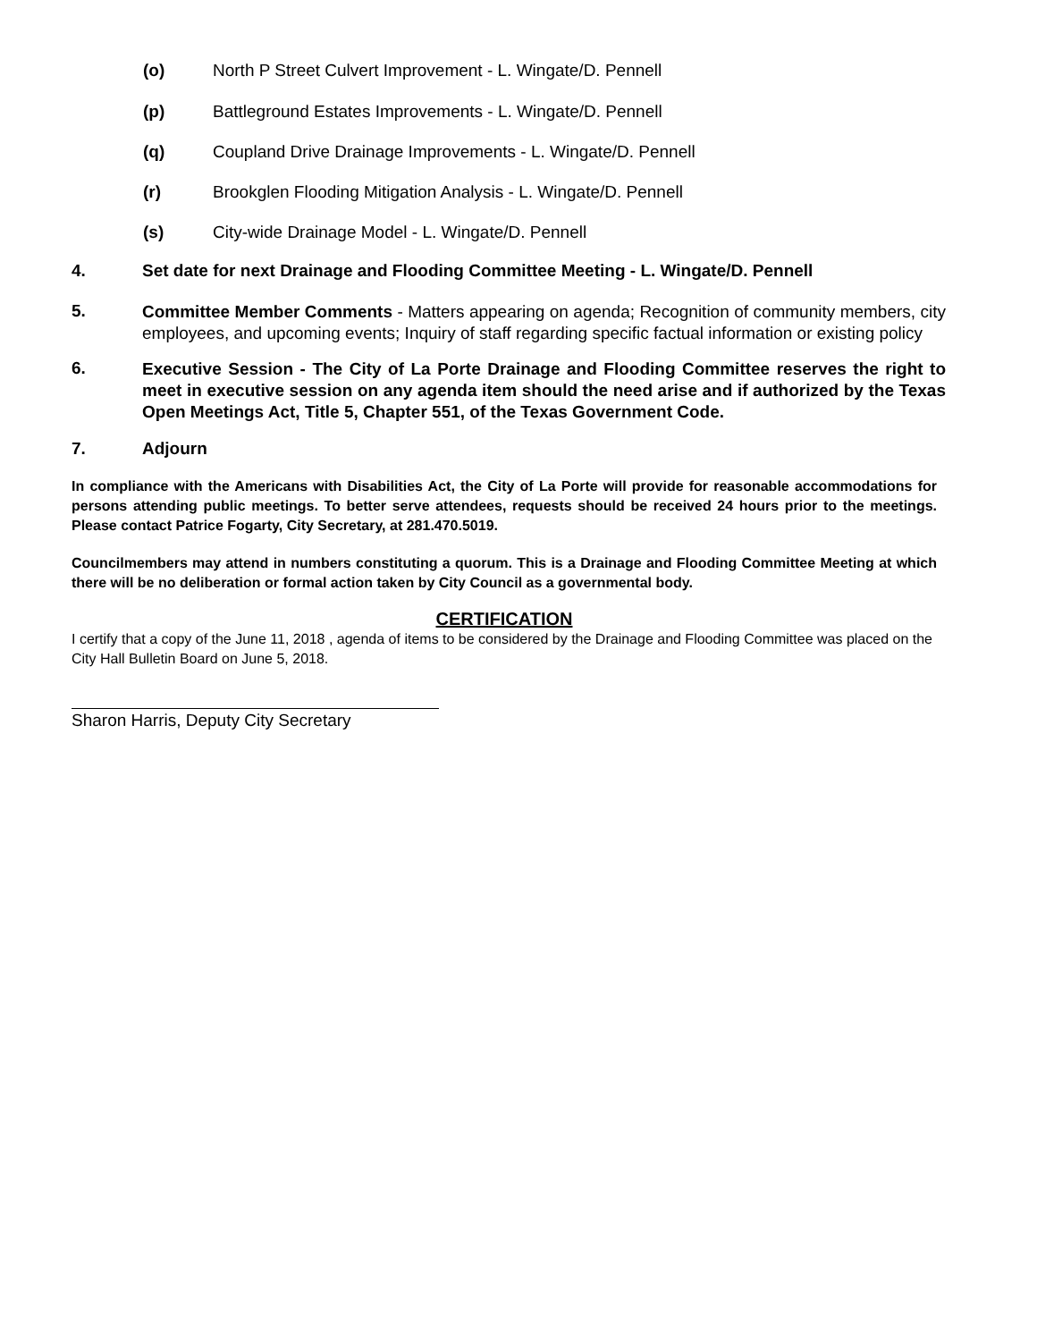(o) North P Street Culvert Improvement - L. Wingate/D. Pennell
(p) Battleground Estates Improvements - L. Wingate/D. Pennell
(q) Coupland Drive Drainage Improvements - L. Wingate/D. Pennell
(r) Brookglen Flooding Mitigation Analysis - L. Wingate/D. Pennell
(s) City-wide Drainage Model - L. Wingate/D. Pennell
4. Set date for next Drainage and Flooding Committee Meeting - L. Wingate/D. Pennell
5. Committee Member Comments - Matters appearing on agenda; Recognition of community members, city employees, and upcoming events; Inquiry of staff regarding specific factual information or existing policy
6. Executive Session - The City of La Porte Drainage and Flooding Committee reserves the right to meet in executive session on any agenda item should the need arise and if authorized by the Texas Open Meetings Act, Title 5, Chapter 551, of the Texas Government Code.
7. Adjourn
In compliance with the Americans with Disabilities Act, the City of La Porte will provide for reasonable accommodations for persons attending public meetings. To better serve attendees, requests should be received 24 hours prior to the meetings. Please contact Patrice Fogarty, City Secretary, at 281.470.5019.
Councilmembers may attend in numbers constituting a quorum. This is a Drainage and Flooding Committee Meeting at which there will be no deliberation or formal action taken by City Council as a governmental body.
CERTIFICATION
I certify that a copy of the June 11, 2018 , agenda of items to be considered by the Drainage and Flooding Committee was placed on the City Hall Bulletin Board on June 5, 2018.
Sharon Harris, Deputy City Secretary